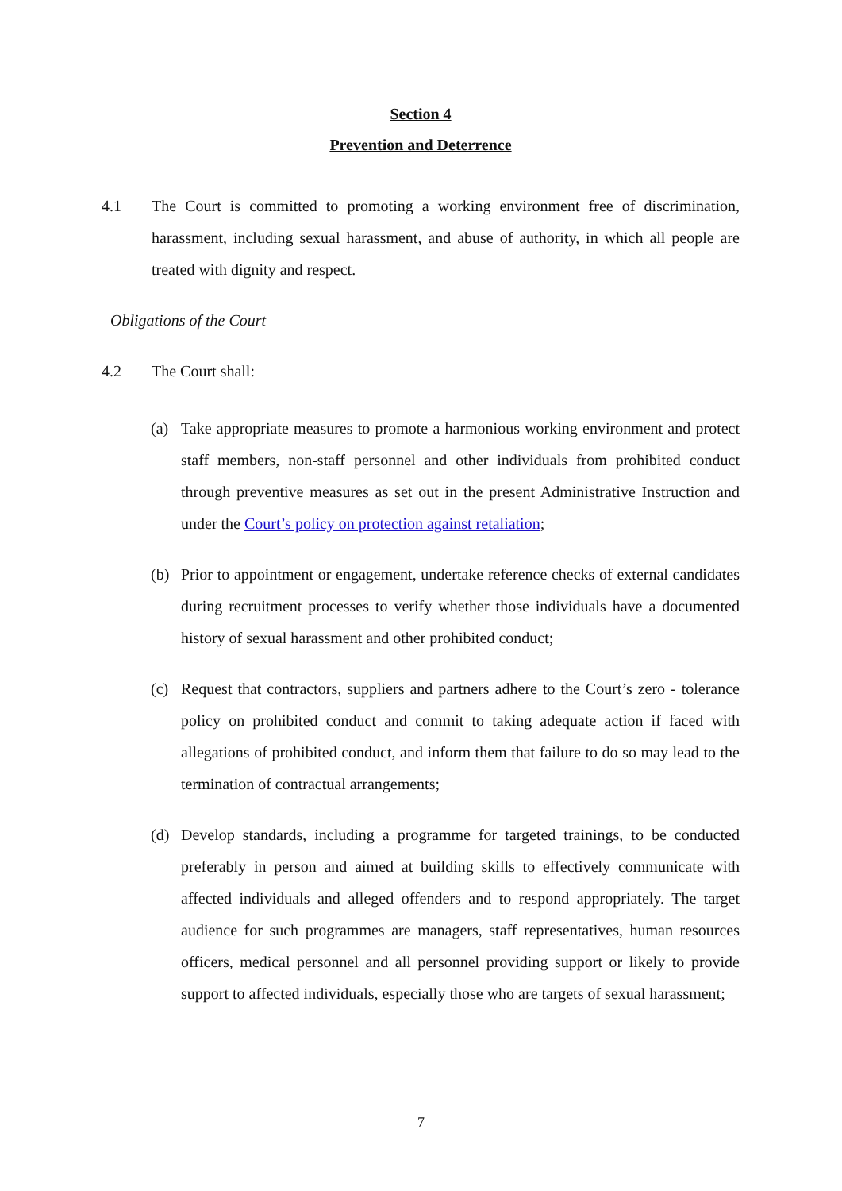Section 4
Prevention and Deterrence
4.1 The Court is committed to promoting a working environment free of discrimination, harassment, including sexual harassment, and abuse of authority, in which all people are treated with dignity and respect.
Obligations of the Court
4.2 The Court shall:
(a) Take appropriate measures to promote a harmonious working environment and protect staff members, non-staff personnel and other individuals from prohibited conduct through preventive measures as set out in the present Administrative Instruction and under the Court’s policy on protection against retaliation;
(b) Prior to appointment or engagement, undertake reference checks of external candidates during recruitment processes to verify whether those individuals have a documented history of sexual harassment and other prohibited conduct;
(c) Request that contractors, suppliers and partners adhere to the Court’s zero - tolerance policy on prohibited conduct and commit to taking adequate action if faced with allegations of prohibited conduct, and inform them that failure to do so may lead to the termination of contractual arrangements;
(d) Develop standards, including a programme for targeted trainings, to be conducted preferably in person and aimed at building skills to effectively communicate with affected individuals and alleged offenders and to respond appropriately. The target audience for such programmes are managers, staff representatives, human resources officers, medical personnel and all personnel providing support or likely to provide support to affected individuals, especially those who are targets of sexual harassment;
7